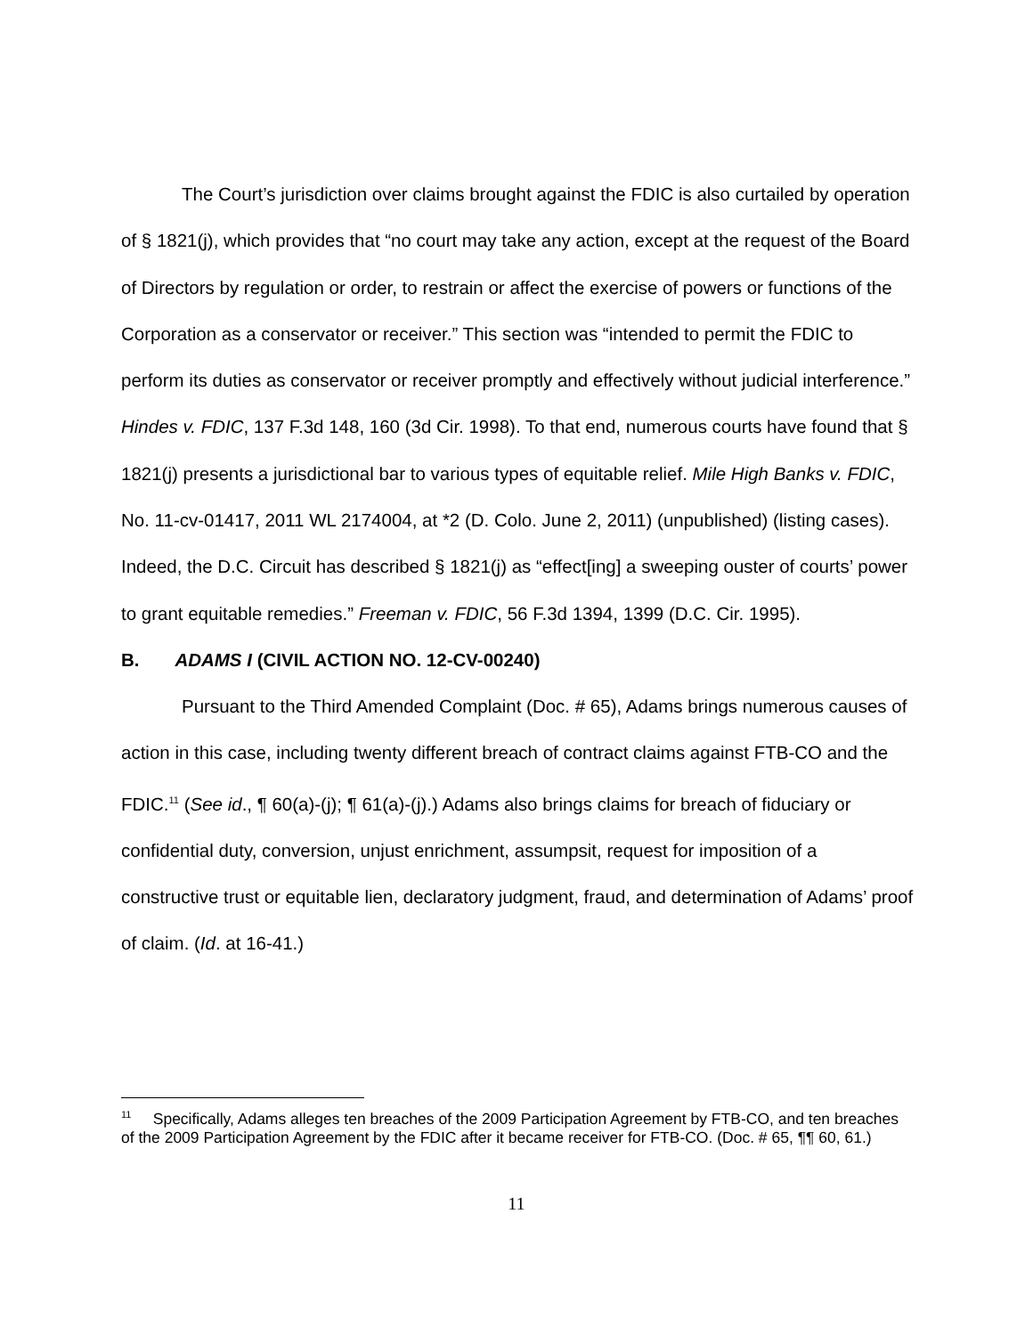The Court’s jurisdiction over claims brought against the FDIC is also curtailed by operation of § 1821(j), which provides that “no court may take any action, except at the request of the Board of Directors by regulation or order, to restrain or affect the exercise of powers or functions of the Corporation as a conservator or receiver.” This section was “intended to permit the FDIC to perform its duties as conservator or receiver promptly and effectively without judicial interference.” Hindes v. FDIC, 137 F.3d 148, 160 (3d Cir. 1998). To that end, numerous courts have found that § 1821(j) presents a jurisdictional bar to various types of equitable relief. Mile High Banks v. FDIC, No. 11-cv-01417, 2011 WL 2174004, at *2 (D. Colo. June 2, 2011) (unpublished) (listing cases). Indeed, the D.C. Circuit has described § 1821(j) as “effect[ing] a sweeping ouster of courts’ power to grant equitable remedies.” Freeman v. FDIC, 56 F.3d 1394, 1399 (D.C. Cir. 1995).
B. ADAMS I (CIVIL ACTION NO. 12-CV-00240)
Pursuant to the Third Amended Complaint (Doc. # 65), Adams brings numerous causes of action in this case, including twenty different breach of contract claims against FTB-CO and the FDIC.<sup>11</sup> (See id., ¶ 60(a)-(j); ¶ 61(a)-(j).) Adams also brings claims for breach of fiduciary or confidential duty, conversion, unjust enrichment, assumpsit, request for imposition of a constructive trust or equitable lien, declaratory judgment, fraud, and determination of Adams’ proof of claim. (Id. at 16-41.)
<sup>11</sup> Specifically, Adams alleges ten breaches of the 2009 Participation Agreement by FTB-CO, and ten breaches of the 2009 Participation Agreement by the FDIC after it became receiver for FTB-CO. (Doc. # 65, ¶¶ 60, 61.)
11